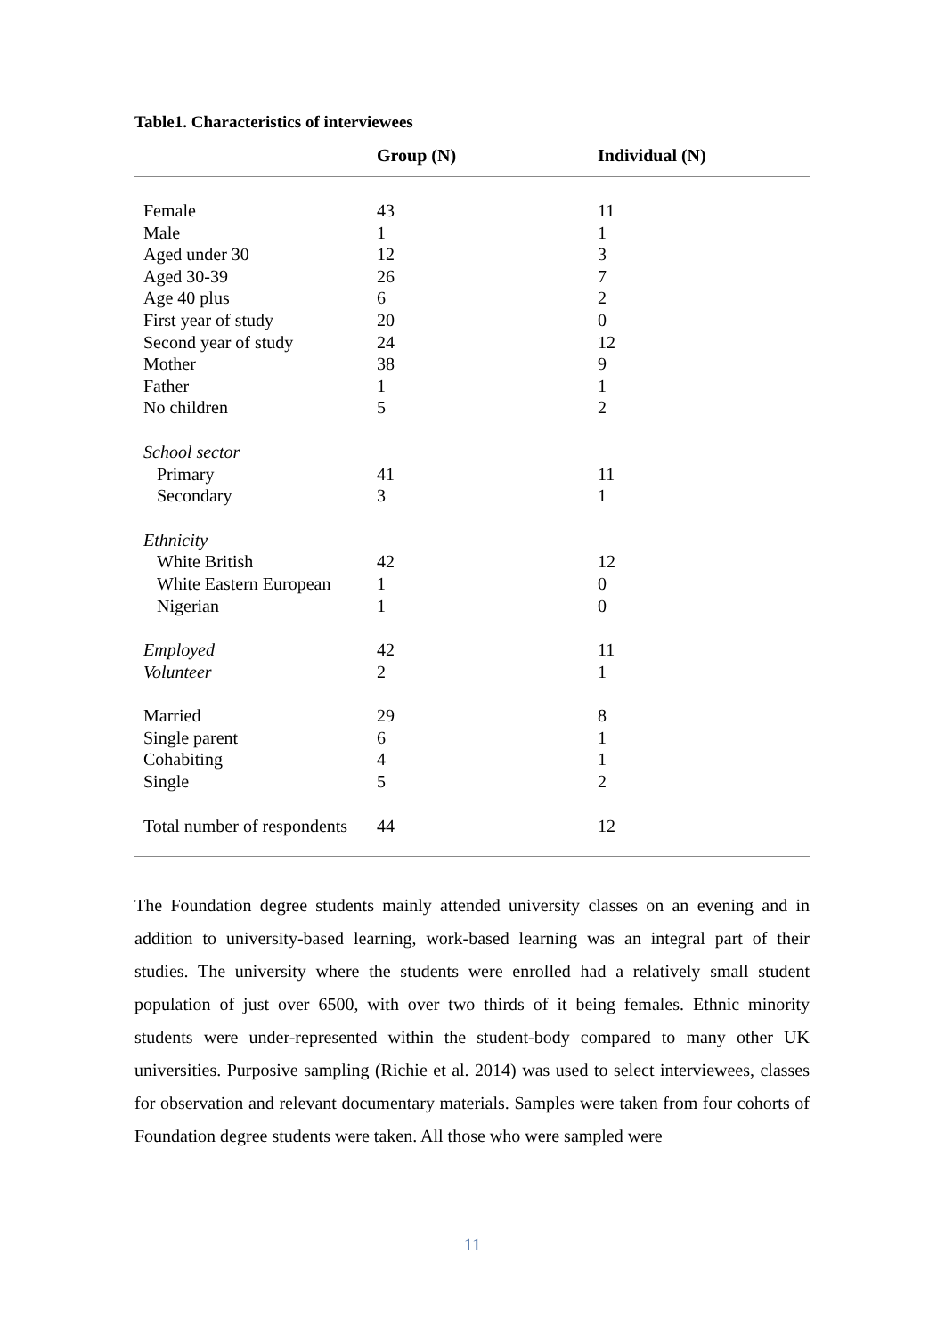Table1. Characteristics of interviewees
| | Group (N) | Individual (N) |
| --- | --- | --- |
| Female | 43 | 11 |
| Male | 1 | 1 |
| Aged under 30 | 12 | 3 |
| Aged 30-39 | 26 | 7 |
| Age 40 plus | 6 | 2 |
| First year of study | 20 | 0 |
| Second year of study | 24 | 12 |
| Mother | 38 | 9 |
| Father | 1 | 1 |
| No children | 5 | 2 |
| School sector | | |
| Primary | 41 | 11 |
| Secondary | 3 | 1 |
| Ethnicity | | |
| White British | 42 | 12 |
| White Eastern European | 1 | 0 |
| Nigerian | 1 | 0 |
| Employed | 42 | 11 |
| Volunteer | 2 | 1 |
| Married | 29 | 8 |
| Single parent | 6 | 1 |
| Cohabiting | 4 | 1 |
| Single | 5 | 2 |
| Total number of respondents | 44 | 12 |
The Foundation degree students mainly attended university classes on an evening and in addition to university-based learning, work-based learning was an integral part of their studies. The university where the students were enrolled had a relatively small student population of just over 6500, with over two thirds of it being females. Ethnic minority students were under-represented within the student-body compared to many other UK universities. Purposive sampling (Richie et al. 2014) was used to select interviewees, classes for observation and relevant documentary materials. Samples were taken from four cohorts of Foundation degree students were taken. All those who were sampled were
11